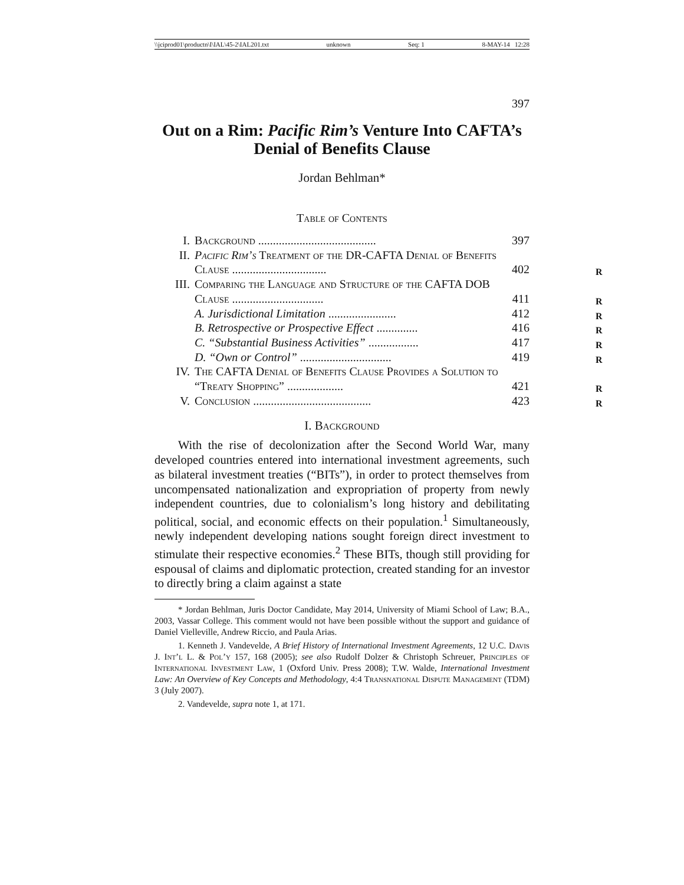\\jciprod01\productn\I\IAL\45-2\IAL201.txt unknown Seq: 1 8-MAY-14 12:28
397
Out on a Rim: Pacific Rim’s Venture Into CAFTA’s Denial of Benefits Clause
Jordan Behlman*
Table of Contents
| I. | Background ........................................ | 397 |
| II. | Pacific Rim’s Treatment of the DR-CAFTA Denial of Benefits Clause ................................ | 402 |
| III. | Comparing the Language and Structure of the CAFTA DOB Clause ............................... | 411 |
| | A. Jurisdictional Limitation ....................... | 412 |
| | B. Retrospective or Prospective Effect .............. | 416 |
| | C. “Substantial Business Activities” ................. | 417 |
| | D. “Own or Control” ............................... | 419 |
| IV. | The CAFTA Denial of Benefits Clause Provides a Solution to “Treaty Shopping” ................... | 421 |
| V. | Conclusion ........................................ | 423 |
I. Background
With the rise of decolonization after the Second World War, many developed countries entered into international investment agreements, such as bilateral investment treaties (“BITs”), in order to protect themselves from uncompensated nationalization and expropriation of property from newly independent countries, due to colonialism’s long history and debilitating political, social, and economic effects on their population.<sup>1</sup> Simultaneously, newly independent developing nations sought foreign direct investment to stimulate their respective economies.<sup>2</sup> These BITs, though still providing for espousal of claims and diplomatic protection, created standing for an investor to directly bring a claim against a state
* Jordan Behlman, Juris Doctor Candidate, May 2014, University of Miami School of Law; B.A., 2003, Vassar College. This comment would not have been possible without the support and guidance of Daniel Vielleville, Andrew Riccio, and Paula Arias.
1. Kenneth J. Vandevelde, A Brief History of International Investment Agreements, 12 U.C. Davis J. Int’l L. & Pol’y 157, 168 (2005); see also Rudolf Dolzer & Christoph Schreuer, Principles of International Investment Law, 1 (Oxford Univ. Press 2008); T.W. Walde, International Investment Law: An Overview of Key Concepts and Methodology, 4:4 Transnational Dispute Management (TDM) 3 (July 2007).
2. Vandevelde, supra note 1, at 171.
R
R
R
R
R
R
R
R